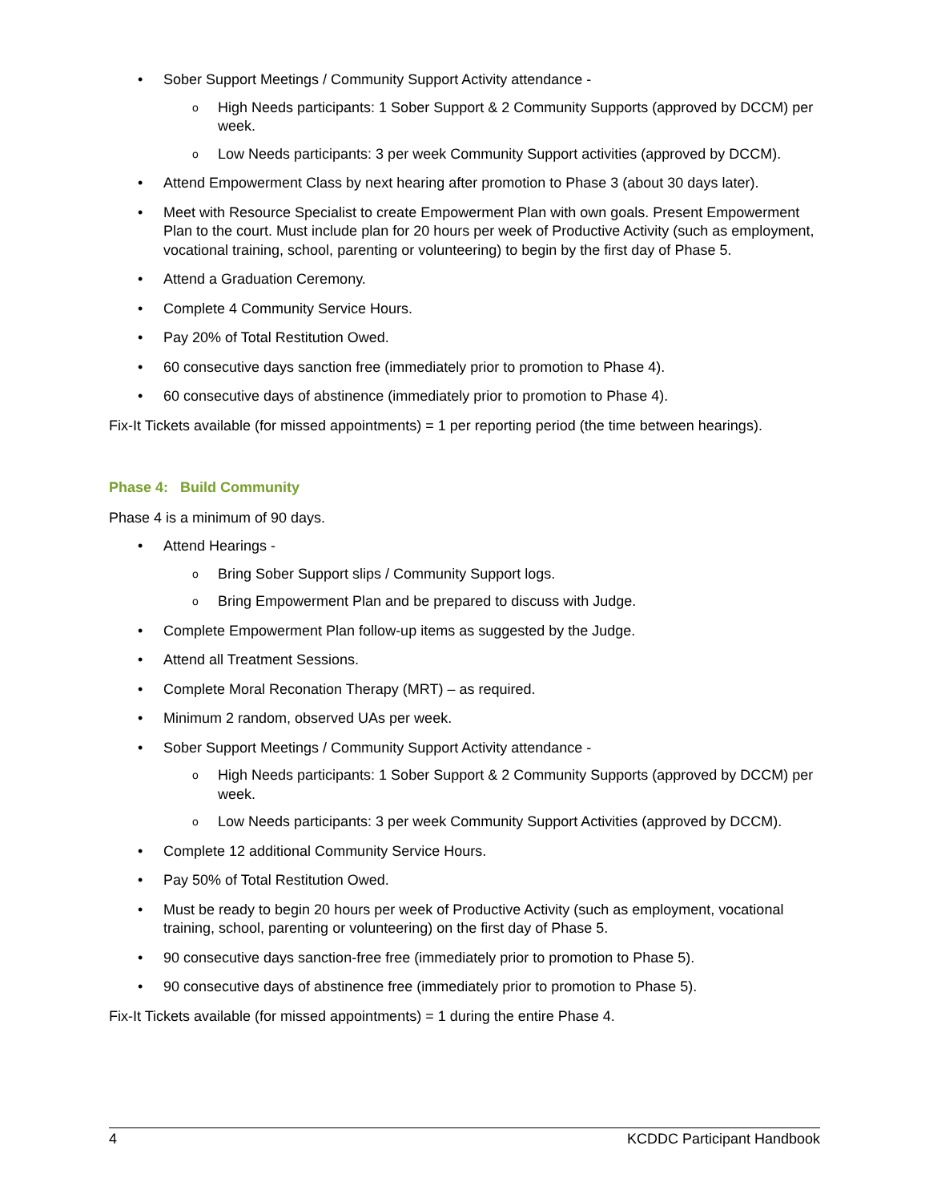• Sober Support Meetings / Community Support Activity attendance -
o High Needs participants: 1 Sober Support & 2 Community Supports (approved by DCCM) per week.
o Low Needs participants: 3 per week Community Support activities (approved by DCCM).
• Attend Empowerment Class by next hearing after promotion to Phase 3 (about 30 days later).
• Meet with Resource Specialist to create Empowerment Plan with own goals. Present Empowerment Plan to the court. Must include plan for 20 hours per week of Productive Activity (such as employment, vocational training, school, parenting or volunteering) to begin by the first day of Phase 5.
• Attend a Graduation Ceremony.
• Complete 4 Community Service Hours.
• Pay 20% of Total Restitution Owed.
• 60 consecutive days sanction free (immediately prior to promotion to Phase 4).
• 60 consecutive days of abstinence (immediately prior to promotion to Phase 4).
Fix-It Tickets available (for missed appointments) = 1 per reporting period (the time between hearings).
Phase 4: Build Community
Phase 4 is a minimum of 90 days.
• Attend Hearings -
o Bring Sober Support slips / Community Support logs.
o Bring Empowerment Plan and be prepared to discuss with Judge.
• Complete Empowerment Plan follow-up items as suggested by the Judge.
• Attend all Treatment Sessions.
• Complete Moral Reconation Therapy (MRT) – as required.
• Minimum 2 random, observed UAs per week.
• Sober Support Meetings / Community Support Activity attendance -
o High Needs participants: 1 Sober Support & 2 Community Supports (approved by DCCM) per week.
o Low Needs participants: 3 per week Community Support Activities (approved by DCCM).
• Complete 12 additional Community Service Hours.
• Pay 50% of Total Restitution Owed.
• Must be ready to begin 20 hours per week of Productive Activity (such as employment, vocational training, school, parenting or volunteering) on the first day of Phase 5.
• 90 consecutive days sanction-free free (immediately prior to promotion to Phase 5).
• 90 consecutive days of abstinence free (immediately prior to promotion to Phase 5).
Fix-It Tickets available (for missed appointments) = 1 during the entire Phase 4.
4 KCDDC Participant Handbook